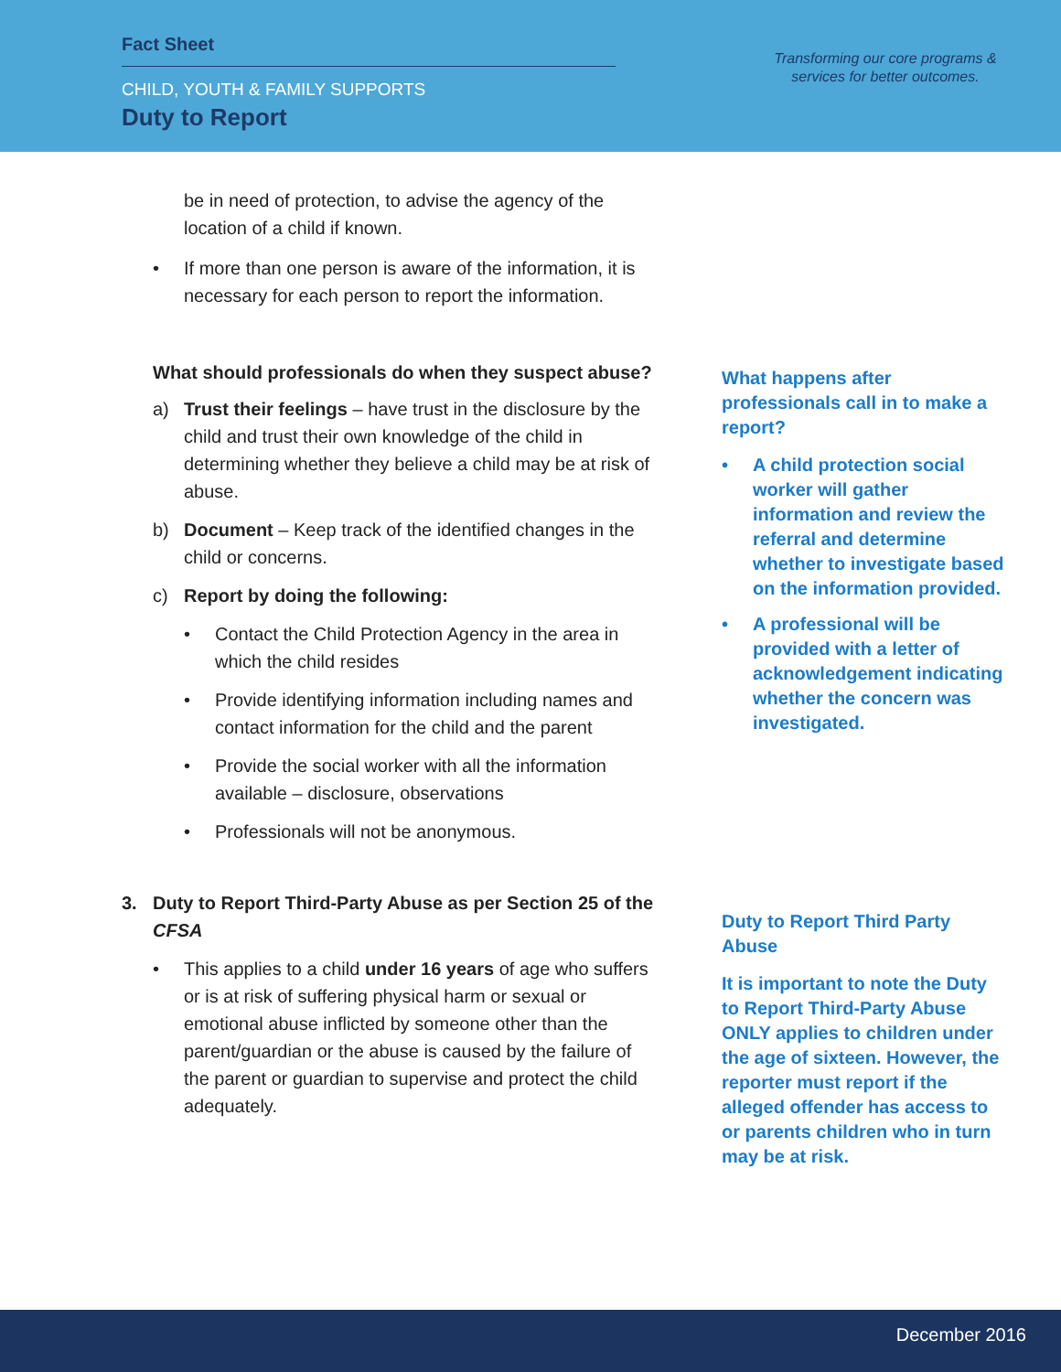Fact Sheet
CHILD, YOUTH & FAMILY SUPPORTS
Duty to Report
Transforming our core programs & services for better outcomes.
be in need of protection, to advise the agency of the location of a child if known.
• If more than one person is aware of the information, it is necessary for each person to report the information.
What should professionals do when they suspect abuse?
a) Trust their feelings – have trust in the disclosure by the child and trust their own knowledge of the child in determining whether they believe a child may be at risk of abuse.
b) Document – Keep track of the identified changes in the child or concerns.
c) Report by doing the following:
• Contact the Child Protection Agency in the area in which the child resides
• Provide identifying information including names and contact information for the child and the parent
• Provide the social worker with all the information available – disclosure, observations
• Professionals will not be anonymous.
3. Duty to Report Third-Party Abuse as per Section 25 of the CFSA
• This applies to a child under 16 years of age who suffers or is at risk of suffering physical harm or sexual or emotional abuse inflicted by someone other than the parent/guardian or the abuse is caused by the failure of the parent or guardian to supervise and protect the child adequately.
What happens after professionals call in to make a report?
• A child protection social worker will gather information and review the referral and determine whether to investigate based on the information provided.
• A professional will be provided with a letter of acknowledgement indicating whether the concern was investigated.
Duty to Report Third Party Abuse
It is important to note the Duty to Report Third-Party Abuse ONLY applies to children under the age of sixteen. However, the reporter must report if the alleged offender has access to or parents children who in turn may be at risk.
December 2016